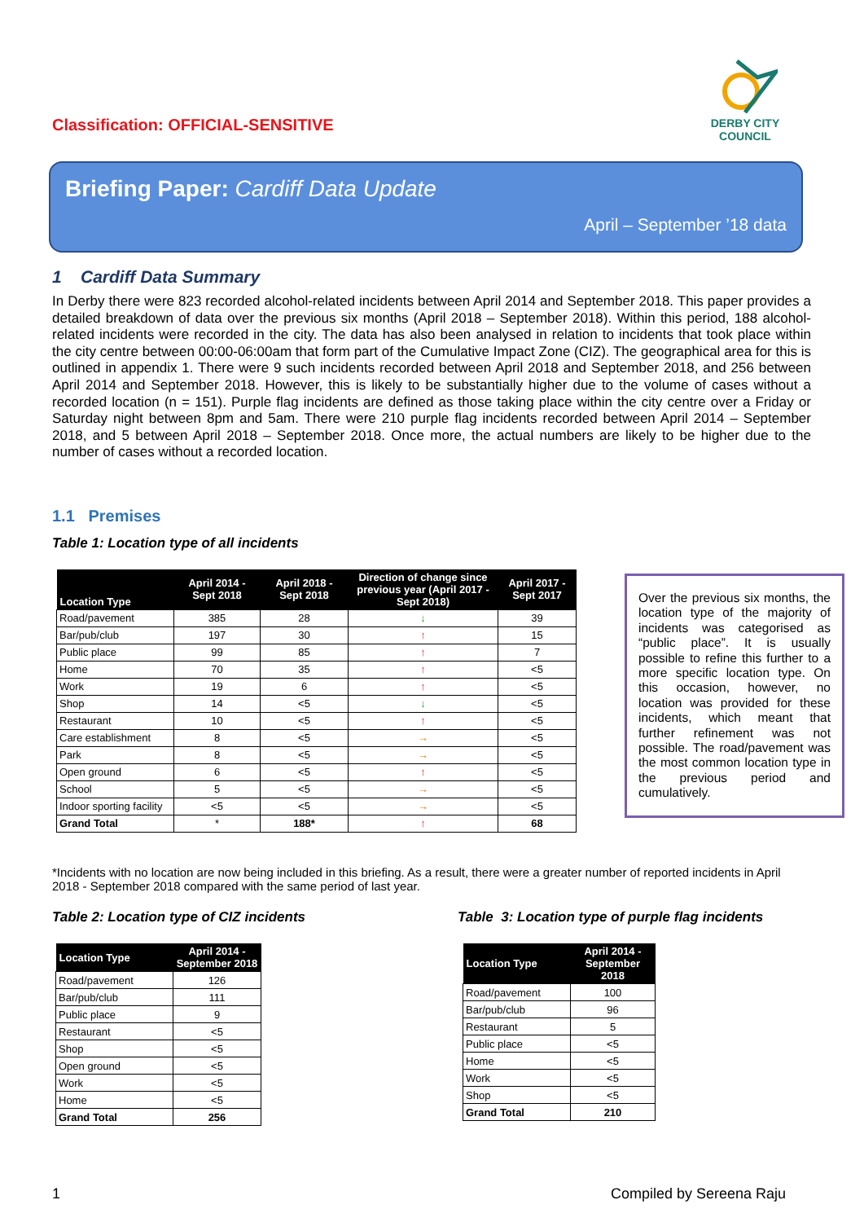Classification: OFFICIAL-SENSITIVE
DERBY CITY COUNCIL
Briefing Paper: Cardiff Data Update
April – September ’18 data
1 Cardiff Data Summary
In Derby there were 823 recorded alcohol-related incidents between April 2014 and September 2018. This paper provides a detailed breakdown of data over the previous six months (April 2018 – September 2018). Within this period, 188 alcohol-related incidents were recorded in the city. The data has also been analysed in relation to incidents that took place within the city centre between 00:00-06:00am that form part of the Cumulative Impact Zone (CIZ). The geographical area for this is outlined in appendix 1. There were 9 such incidents recorded between April 2018 and September 2018, and 256 between April 2014 and September 2018. However, this is likely to be substantially higher due to the volume of cases without a recorded location (n = 151). Purple flag incidents are defined as those taking place within the city centre over a Friday or Saturday night between 8pm and 5am. There were 210 purple flag incidents recorded between April 2014 – September 2018, and 5 between April 2018 – September 2018. Once more, the actual numbers are likely to be higher due to the number of cases without a recorded location.
1.1 Premises
Table 1: Location type of all incidents
| Location Type | April 2014 - Sept 2018 | April 2018 - Sept 2018 | Direction of change since previous year (April 2017 - Sept 2018) | April 2017 - Sept 2017 |
| --- | --- | --- | --- | --- |
| Road/pavement | 385 | 28 | ↓ | 39 |
| Bar/pub/club | 197 | 30 | ↑ | 15 |
| Public place | 99 | 85 | ↑ | 7 |
| Home | 70 | 35 | ↑ | <5 |
| Work | 19 | 6 | ↑ | <5 |
| Shop | 14 | <5 | ↓ | <5 |
| Restaurant | 10 | <5 | ↑ | <5 |
| Care establishment | 8 | <5 | → | <5 |
| Park | 8 | <5 | → | <5 |
| Open ground | 6 | <5 | ↑ | <5 |
| School | 5 | <5 | → | <5 |
| Indoor sporting facility | <5 | <5 | → | <5 |
| Grand Total | * | 188* | ↑ | 68 |
Over the previous six months, the location type of the majority of incidents was categorised as “public place”. It is usually possible to refine this further to a more specific location type. On this occasion, however, no location was provided for these incidents, which meant that further refinement was not possible. The road/pavement was the most common location type in the previous period and cumulatively.
*Incidents with no location are now being included in this briefing. As a result, there were a greater number of reported incidents in April 2018 - September 2018 compared with the same period of last year.
Table 2: Location type of CIZ incidents
| Location Type | April 2014 - September 2018 |
| --- | --- |
| Road/pavement | 126 |
| Bar/pub/club | 111 |
| Public place | 9 |
| Restaurant | <5 |
| Shop | <5 |
| Open ground | <5 |
| Work | <5 |
| Home | <5 |
| Grand Total | 256 |
Table 3: Location type of purple flag incidents
| Location Type | April 2014 - September 2018 |
| --- | --- |
| Road/pavement | 100 |
| Bar/pub/club | 96 |
| Restaurant | 5 |
| Public place | <5 |
| Home | <5 |
| Work | <5 |
| Shop | <5 |
| Grand Total | 210 |
1 Compiled by Sereena Raju